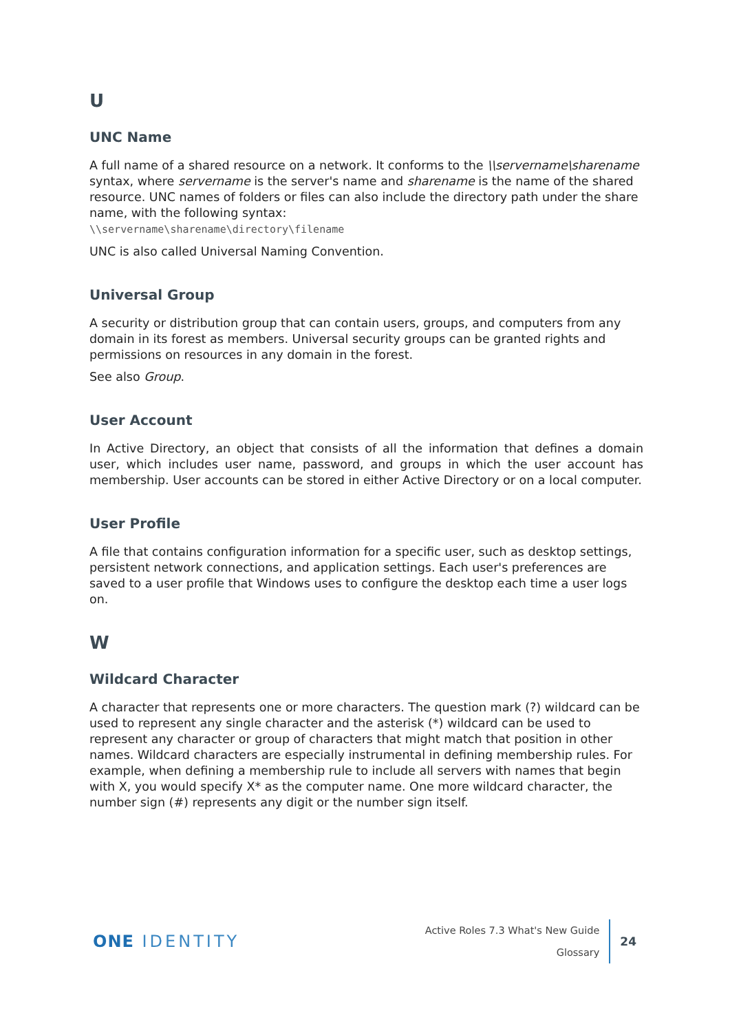U
UNC Name
A full name of a shared resource on a network. It conforms to the \\servername\sharename syntax, where servername is the server's name and sharename is the name of the shared resource. UNC names of folders or files can also include the directory path under the share name, with the following syntax:
\\servername\sharename\directory\filename
UNC is also called Universal Naming Convention.
Universal Group
A security or distribution group that can contain users, groups, and computers from any domain in its forest as members. Universal security groups can be granted rights and permissions on resources in any domain in the forest.
See also Group.
User Account
In Active Directory, an object that consists of all the information that defines a domain user, which includes user name, password, and groups in which the user account has membership. User accounts can be stored in either Active Directory or on a local computer.
User Profile
A file that contains configuration information for a specific user, such as desktop settings, persistent network connections, and application settings. Each user's preferences are saved to a user profile that Windows uses to configure the desktop each time a user logs on.
W
Wildcard Character
A character that represents one or more characters. The question mark (?) wildcard can be used to represent any single character and the asterisk (*) wildcard can be used to represent any character or group of characters that might match that position in other names. Wildcard characters are especially instrumental in defining membership rules. For example, when defining a membership rule to include all servers with names that begin with X, you would specify X* as the computer name. One more wildcard character, the number sign (#) represents any digit or the number sign itself.
ONE IDENTITY
Active Roles 7.3 What's New Guide
Glossary
24